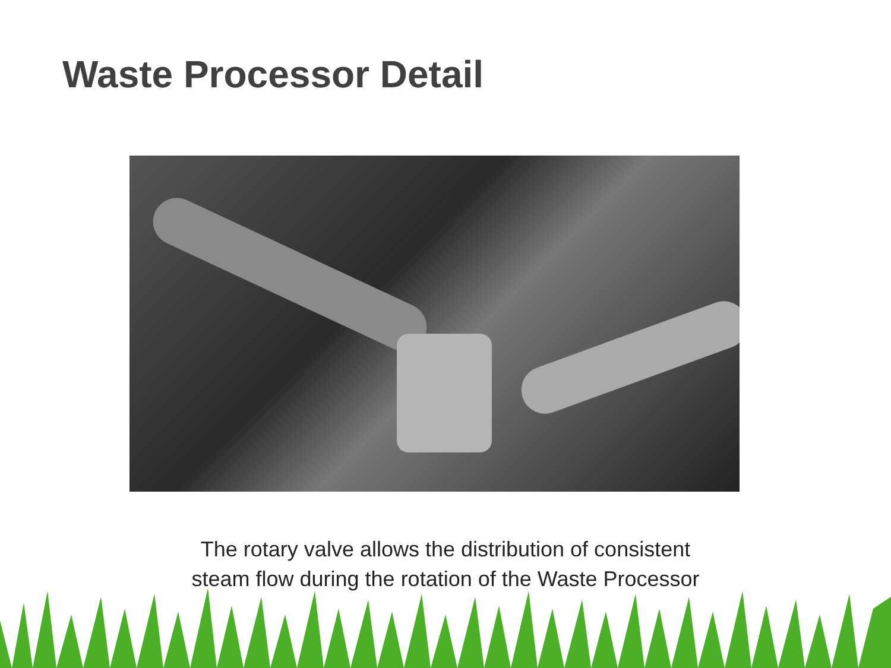Waste Processor Detail
The rotary valve allows the distribution of consistent
steam flow during the rotation of the Waste Processor